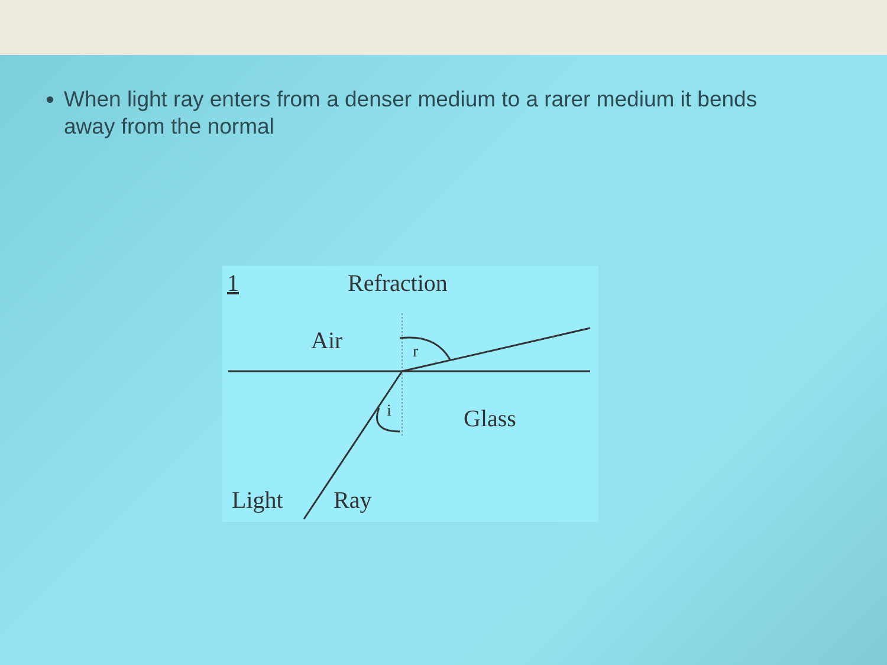When light ray enters from a denser medium to a rarer medium it bends away from the normal
1 Refraction
Air r
i Glass
Light Ray